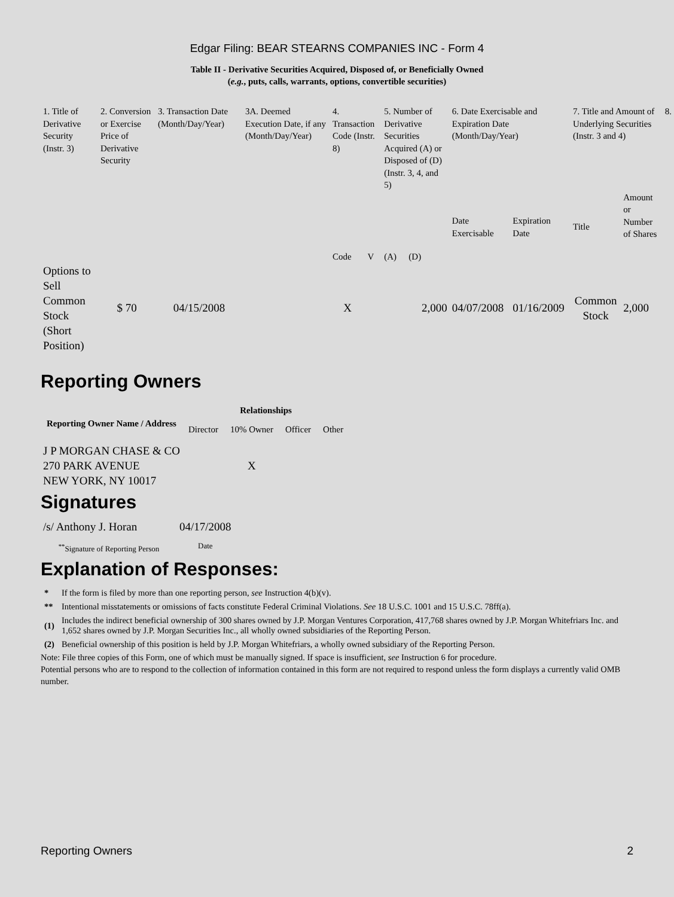Edgar Filing: BEAR STEARNS COMPANIES INC - Form 4
Table II - Derivative Securities Acquired, Disposed of, or Beneficially Owned
(e.g., puts, calls, warrants, options, convertible securities)
| 1. Title of Derivative Security (Instr. 3) | 2. Conversion or Exercise Price of Derivative Security | 3. Transaction Date (Month/Day/Year) | 3A. Deemed Execution Date, if any (Month/Day/Year) | 4. Transaction Code (Instr. 8) | | 5. Number of Derivative Securities Acquired (A) or Disposed of (D) (Instr. 3, 4, and 5) | | 6. Date Exercisable and Expiration Date (Month/Day/Year) | | 7. Title and Amount of Underlying Securities (Instr. 3 and 4) | | 8. |
| --- | --- | --- | --- | --- | --- | --- | --- | --- | --- | --- | --- | --- |
| | | | | Code | V | (A) | (D) | Date Exercisable | Expiration Date | Title | Amount or Number of Shares | |
| Options to Sell Common Stock (Short Position) | $ 70 | 04/15/2008 | | X | | | 2,000 | 04/07/2008 | 01/16/2009 | Common Stock | 2,000 | |
Reporting Owners
| Reporting Owner Name / Address | Relationships | | | |
| --- | --- | --- | --- | --- |
| | Director | 10% Owner | Officer | Other |
| J P MORGAN CHASE & CO 270 PARK AVENUE NEW YORK, NY 10017 | | X | | |
Signatures
| /s/ Anthony J. Horan | 04/17/2008 |
| <sup>**</sup> Signature of Reporting Person | Date |
Explanation of Responses:
| * | If the form is filed by more than one reporting person, see Instruction 4(b)(v). |
| ** | Intentional misstatements or omissions of facts constitute Federal Criminal Violations. See 18 U.S.C. 1001 and 15 U.S.C. 78ff(a). |
| (1) | Includes the indirect beneficial ownership of 300 shares owned by J.P. Morgan Ventures Corporation, 417,768 shares owned by J.P. Morgan Whitefriars Inc. and 1,652 shares owned by J.P. Morgan Securities Inc., all wholly owned subsidiaries of the Reporting Person. |
| (2) | Beneficial ownership of this position is held by J.P. Morgan Whitefriars, a wholly owned subsidiary of the Reporting Person. |
Note: File three copies of this Form, one of which must be manually signed. If space is insufficient, see Instruction 6 for procedure.
Potential persons who are to respond to the collection of information contained in this form are not required to respond unless the form displays a currently valid OMB number.
Reporting Owners 2